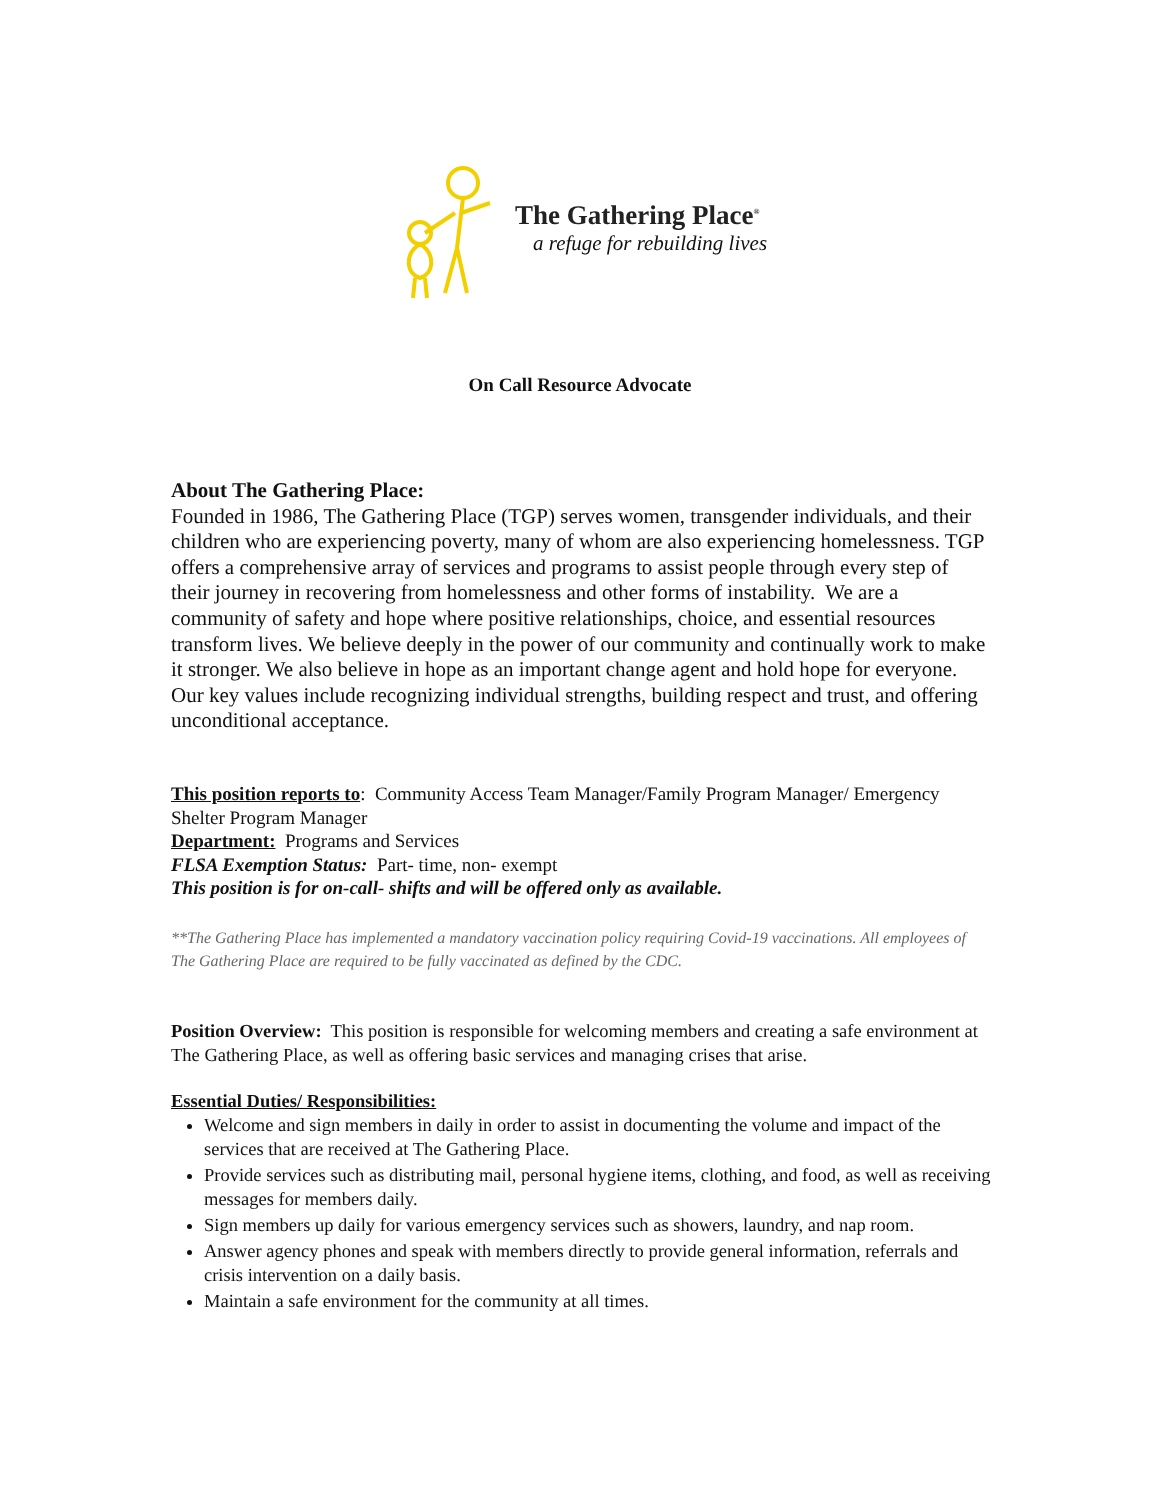The Gathering Place<sup>®</sup>
a refuge for rebuilding lives
On Call Resource Advocate
About The Gathering Place:
Founded in 1986, The Gathering Place (TGP) serves women, transgender individuals, and their children who are experiencing poverty, many of whom are also experiencing homelessness. TGP offers a comprehensive array of services and programs to assist people through every step of their journey in recovering from homelessness and other forms of instability. We are a community of safety and hope where positive relationships, choice, and essential resources transform lives. We believe deeply in the power of our community and continually work to make it stronger. We also believe in hope as an important change agent and hold hope for everyone. Our key values include recognizing individual strengths, building respect and trust, and offering unconditional acceptance.
This position reports to: Community Access Team Manager/Family Program Manager/ Emergency Shelter Program Manager
Department: Programs and Services
FLSA Exemption Status: Part- time, non- exempt
This position is for on-call- shifts and will be offered only as available.
**The Gathering Place has implemented a mandatory vaccination policy requiring Covid-19 vaccinations. All employees of The Gathering Place are required to be fully vaccinated as defined by the CDC.
Position Overview: This position is responsible for welcoming members and creating a safe environment at The Gathering Place, as well as offering basic services and managing crises that arise.
Essential Duties/ Responsibilities:
Welcome and sign members in daily in order to assist in documenting the volume and impact of the services that are received at The Gathering Place.
Provide services such as distributing mail, personal hygiene items, clothing, and food, as well as receiving messages for members daily.
Sign members up daily for various emergency services such as showers, laundry, and nap room.
Answer agency phones and speak with members directly to provide general information, referrals and crisis intervention on a daily basis.
Maintain a safe environment for the community at all times.